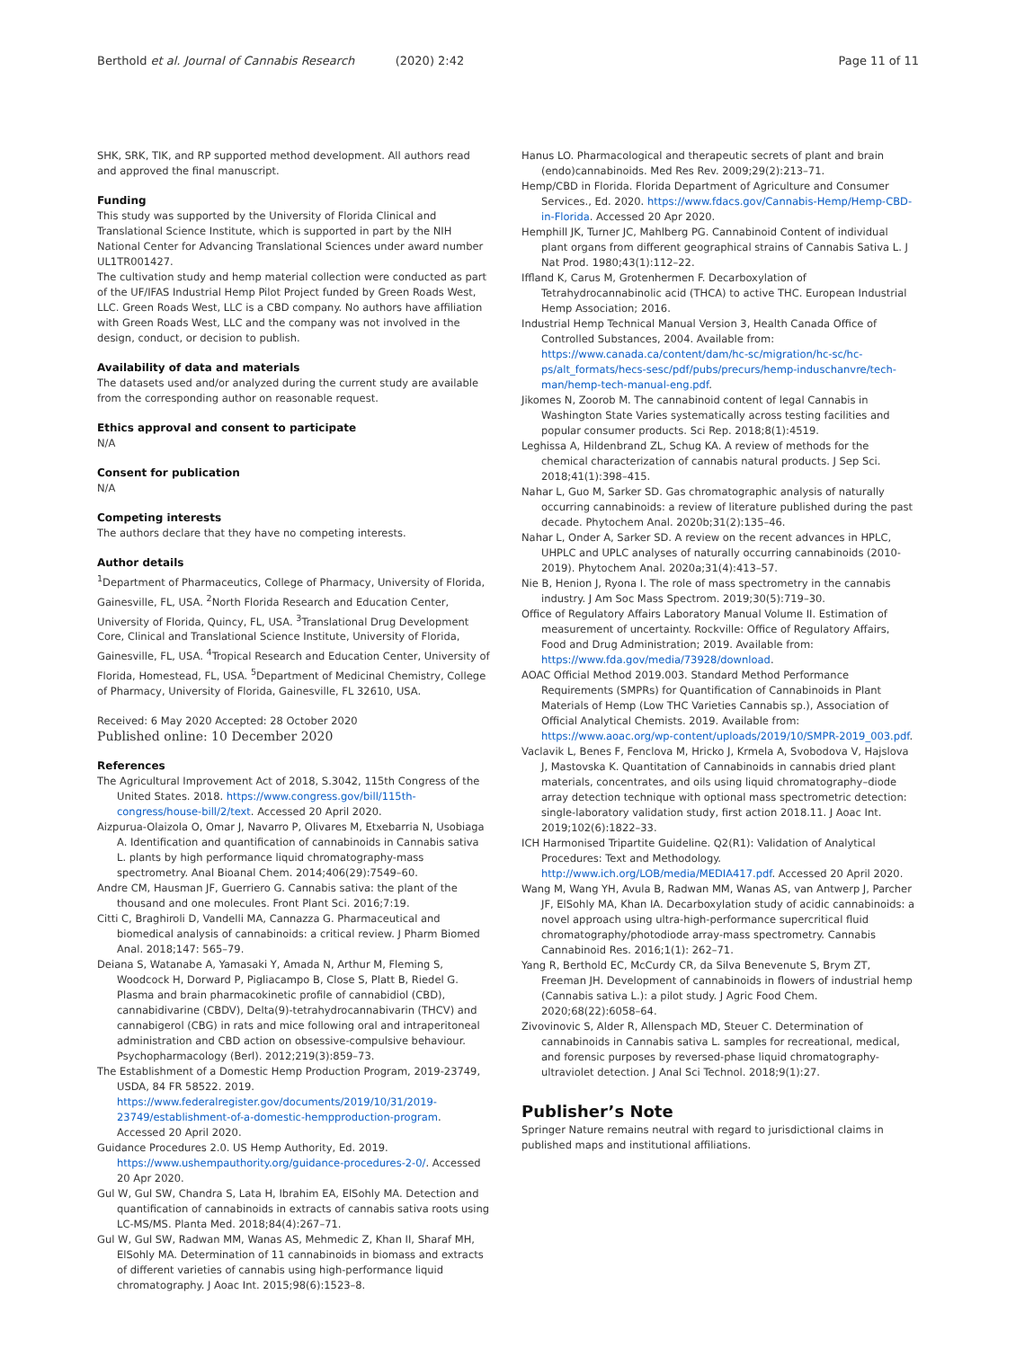Berthold et al. Journal of Cannabis Research (2020) 2:42 Page 11 of 11
SHK, SRK, TIK, and RP supported method development. All authors read and approved the final manuscript.
Funding
This study was supported by the University of Florida Clinical and Translational Science Institute, which is supported in part by the NIH National Center for Advancing Translational Sciences under award number UL1TR001427.
The cultivation study and hemp material collection were conducted as part of the UF/IFAS Industrial Hemp Pilot Project funded by Green Roads West, LLC. Green Roads West, LLC is a CBD company. No authors have affiliation with Green Roads West, LLC and the company was not involved in the design, conduct, or decision to publish.
Availability of data and materials
The datasets used and/or analyzed during the current study are available from the corresponding author on reasonable request.
Ethics approval and consent to participate
N/A
Consent for publication
N/A
Competing interests
The authors declare that they have no competing interests.
Author details
<sup>1</sup> Department of Pharmaceutics, College of Pharmacy, University of Florida, Gainesville, FL, USA. <sup>2</sup>North Florida Research and Education Center, University of Florida, Quincy, FL, USA. <sup>3</sup>Translational Drug Development Core, Clinical and Translational Science Institute, University of Florida, Gainesville, FL, USA. <sup>4</sup>Tropical Research and Education Center, University of Florida, Homestead, FL, USA. <sup>5</sup>Department of Medicinal Chemistry, College of Pharmacy, University of Florida, Gainesville, FL 32610, USA.
Received: 6 May 2020 Accepted: 28 October 2020
Published online: 10 December 2020
References
The Agricultural Improvement Act of 2018, S.3042, 115th Congress of the United States. 2018. https://www.congress.gov/bill/115th-congress/house-bill/2/text. Accessed 20 April 2020.
Aizpurua-Olaizola O, Omar J, Navarro P, Olivares M, Etxebarria N, Usobiaga A. Identification and quantification of cannabinoids in Cannabis sativa L. plants by high performance liquid chromatography-mass spectrometry. Anal Bioanal Chem. 2014;406(29):7549–60.
Andre CM, Hausman JF, Guerriero G. Cannabis sativa: the plant of the thousand and one molecules. Front Plant Sci. 2016;7:19.
Citti C, Braghiroli D, Vandelli MA, Cannazza G. Pharmaceutical and biomedical analysis of cannabinoids: a critical review. J Pharm Biomed Anal. 2018;147: 565–79.
Deiana S, Watanabe A, Yamasaki Y, Amada N, Arthur M, Fleming S, Woodcock H, Dorward P, Pigliacampo B, Close S, Platt B, Riedel G. Plasma and brain pharmacokinetic profile of cannabidiol (CBD), cannabidivarine (CBDV), Delta(9)-tetrahydrocannabivarin (THCV) and cannabigerol (CBG) in rats and mice following oral and intraperitoneal administration and CBD action on obsessive-compulsive behaviour. Psychopharmacology (Berl). 2012;219(3):859–73.
The Establishment of a Domestic Hemp Production Program, 2019-23749, USDA, 84 FR 58522. 2019. https://www.federalregister.gov/documents/2019/10/31/2019-23749/establishment-of-a-domestic-hempproduction-program. Accessed 20 April 2020.
Guidance Procedures 2.0. US Hemp Authority, Ed. 2019. https://www.ushempauthority.org/guidance-procedures-2-0/. Accessed 20 Apr 2020.
Gul W, Gul SW, Chandra S, Lata H, Ibrahim EA, ElSohly MA. Detection and quantification of cannabinoids in extracts of cannabis sativa roots using LC-MS/MS. Planta Med. 2018;84(4):267–71.
Gul W, Gul SW, Radwan MM, Wanas AS, Mehmedic Z, Khan II, Sharaf MH, ElSohly MA. Determination of 11 cannabinoids in biomass and extracts of different varieties of cannabis using high-performance liquid chromatography. J Aoac Int. 2015;98(6):1523–8.
Hanus LO. Pharmacological and therapeutic secrets of plant and brain (endo)cannabinoids. Med Res Rev. 2009;29(2):213–71.
Hemp/CBD in Florida. Florida Department of Agriculture and Consumer Services., Ed. 2020. https://www.fdacs.gov/Cannabis-Hemp/Hemp-CBD-in-Florida. Accessed 20 Apr 2020.
Hemphill JK, Turner JC, Mahlberg PG. Cannabinoid Content of individual plant organs from different geographical strains of Cannabis Sativa L. J Nat Prod. 1980;43(1):112–22.
Iffland K, Carus M, Grotenhermen F. Decarboxylation of Tetrahydrocannabinolic acid (THCA) to active THC. European Industrial Hemp Association; 2016.
Industrial Hemp Technical Manual Version 3, Health Canada Office of Controlled Substances, 2004. Available from: https://www.canada.ca/content/dam/hc-sc/migration/hc-sc/hc-ps/alt_formats/hecs-sesc/pdf/pubs/precurs/hemp-induschanvre/tech-man/hemp-tech-manual-eng.pdf.
Jikomes N, Zoorob M. The cannabinoid content of legal Cannabis in Washington State Varies systematically across testing facilities and popular consumer products. Sci Rep. 2018;8(1):4519.
Leghissa A, Hildenbrand ZL, Schug KA. A review of methods for the chemical characterization of cannabis natural products. J Sep Sci. 2018;41(1):398–415.
Nahar L, Guo M, Sarker SD. Gas chromatographic analysis of naturally occurring cannabinoids: a review of literature published during the past decade. Phytochem Anal. 2020b;31(2):135–46.
Nahar L, Onder A, Sarker SD. A review on the recent advances in HPLC, UHPLC and UPLC analyses of naturally occurring cannabinoids (2010-2019). Phytochem Anal. 2020a;31(4):413–57.
Nie B, Henion J, Ryona I. The role of mass spectrometry in the cannabis industry. J Am Soc Mass Spectrom. 2019;30(5):719–30.
Office of Regulatory Affairs Laboratory Manual Volume II. Estimation of measurement of uncertainty. Rockville: Office of Regulatory Affairs, Food and Drug Administration; 2019. Available from: https://www.fda.gov/media/73928/download.
AOAC Official Method 2019.003. Standard Method Performance Requirements (SMPRs) for Quantification of Cannabinoids in Plant Materials of Hemp (Low THC Varieties Cannabis sp.), Association of Official Analytical Chemists. 2019. Available from: https://www.aoac.org/wp-content/uploads/2019/10/SMPR-2019_003.pdf.
Vaclavik L, Benes F, Fenclova M, Hricko J, Krmela A, Svobodova V, Hajslova J, Mastovska K. Quantitation of Cannabinoids in cannabis dried plant materials, concentrates, and oils using liquid chromatography–diode array detection technique with optional mass spectrometric detection: single-laboratory validation study, first action 2018.11. J Aoac Int. 2019;102(6):1822–33.
ICH Harmonised Tripartite Guideline. Q2(R1): Validation of Analytical Procedures: Text and Methodology. http://www.ich.org/LOB/media/MEDIA417.pdf. Accessed 20 April 2020.
Wang M, Wang YH, Avula B, Radwan MM, Wanas AS, van Antwerp J, Parcher JF, ElSohly MA, Khan IA. Decarboxylation study of acidic cannabinoids: a novel approach using ultra-high-performance supercritical fluid chromatography/photodiode array-mass spectrometry. Cannabis Cannabinoid Res. 2016;1(1): 262–71.
Yang R, Berthold EC, McCurdy CR, da Silva Benevenute S, Brym ZT, Freeman JH. Development of cannabinoids in flowers of industrial hemp (Cannabis sativa L.): a pilot study. J Agric Food Chem. 2020;68(22):6058–64.
Zivovinovic S, Alder R, Allenspach MD, Steuer C. Determination of cannabinoids in Cannabis sativa L. samples for recreational, medical, and forensic purposes by reversed-phase liquid chromatography-ultraviolet detection. J Anal Sci Technol. 2018;9(1):27.
Publisher’s Note
Springer Nature remains neutral with regard to jurisdictional claims in published maps and institutional affiliations.